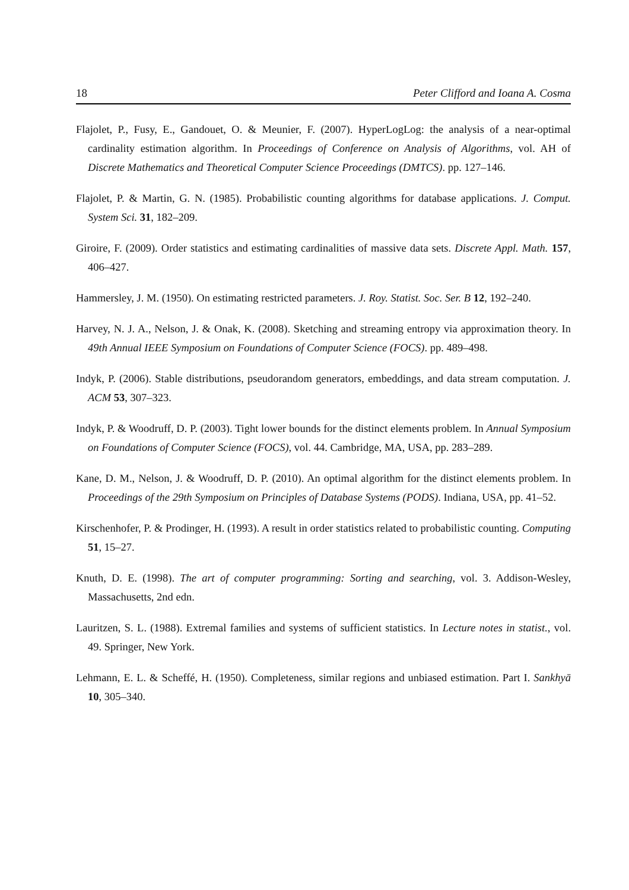18 Peter Clifford and Ioana A. Cosma
Flajolet, P., Fusy, E., Gandouet, O. & Meunier, F. (2007). HyperLogLog: the analysis of a near-optimal cardinality estimation algorithm. In Proceedings of Conference on Analysis of Algorithms, vol. AH of Discrete Mathematics and Theoretical Computer Science Proceedings (DMTCS). pp. 127–146.
Flajolet, P. & Martin, G. N. (1985). Probabilistic counting algorithms for database applications. J. Comput. System Sci. 31, 182–209.
Giroire, F. (2009). Order statistics and estimating cardinalities of massive data sets. Discrete Appl. Math. 157, 406–427.
Hammersley, J. M. (1950). On estimating restricted parameters. J. Roy. Statist. Soc. Ser. B 12, 192–240.
Harvey, N. J. A., Nelson, J. & Onak, K. (2008). Sketching and streaming entropy via approximation theory. In 49th Annual IEEE Symposium on Foundations of Computer Science (FOCS). pp. 489–498.
Indyk, P. (2006). Stable distributions, pseudorandom generators, embeddings, and data stream computation. J. ACM 53, 307–323.
Indyk, P. & Woodruff, D. P. (2003). Tight lower bounds for the distinct elements problem. In Annual Symposium on Foundations of Computer Science (FOCS), vol. 44. Cambridge, MA, USA, pp. 283–289.
Kane, D. M., Nelson, J. & Woodruff, D. P. (2010). An optimal algorithm for the distinct elements problem. In Proceedings of the 29th Symposium on Principles of Database Systems (PODS). Indiana, USA, pp. 41–52.
Kirschenhofer, P. & Prodinger, H. (1993). A result in order statistics related to probabilistic counting. Computing 51, 15–27.
Knuth, D. E. (1998). The art of computer programming: Sorting and searching, vol. 3. Addison-Wesley, Massachusetts, 2nd edn.
Lauritzen, S. L. (1988). Extremal families and systems of sufficient statistics. In Lecture notes in statist., vol. 49. Springer, New York.
Lehmann, E. L. & Scheffé, H. (1950). Completeness, similar regions and unbiased estimation. Part I. Sankhyā 10, 305–340.